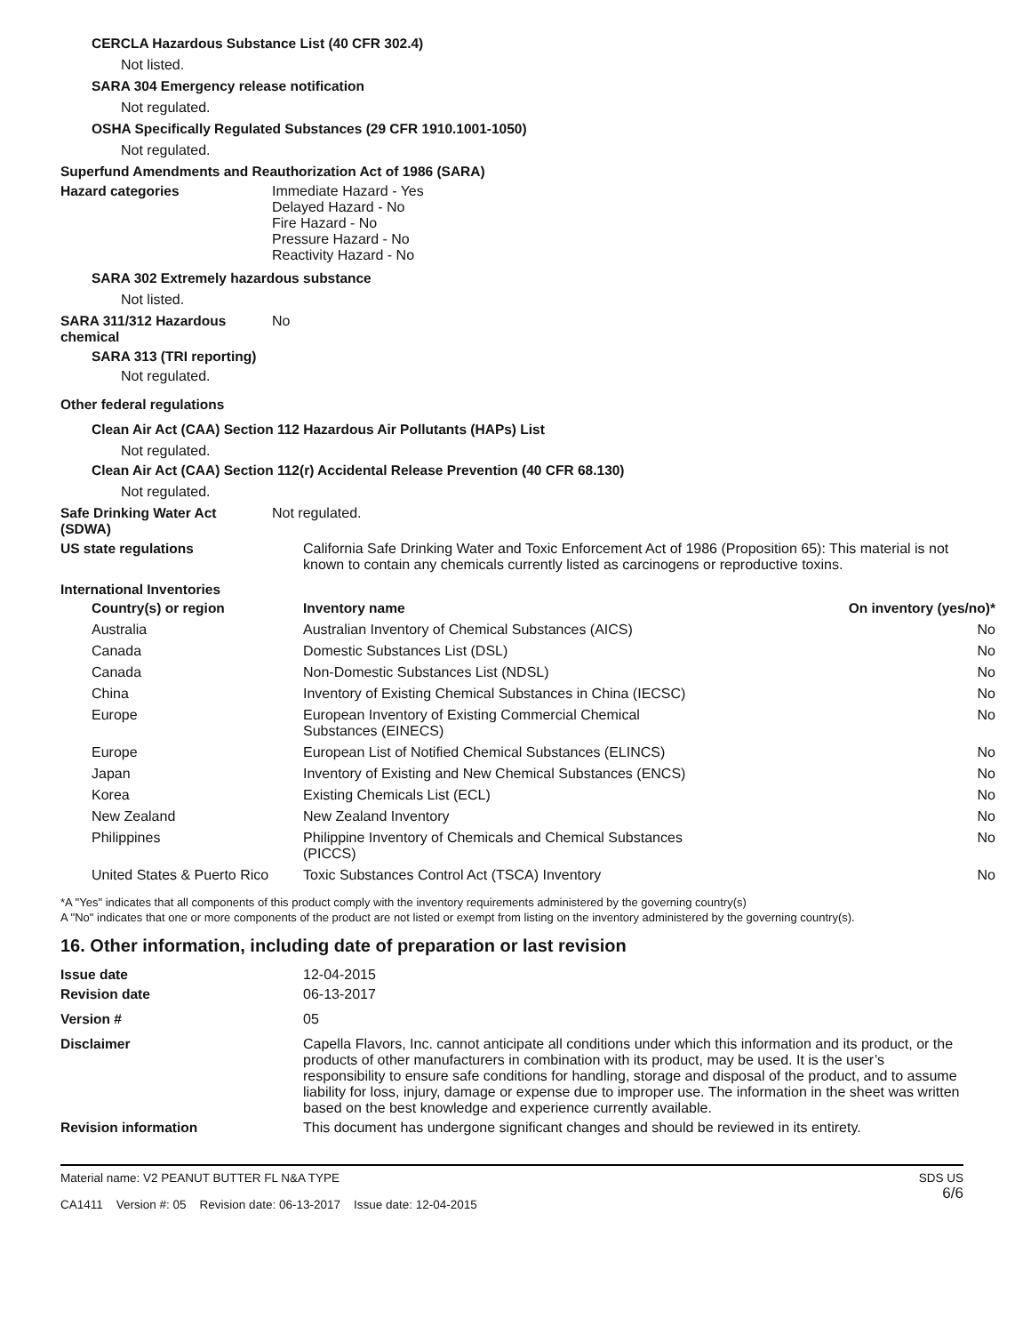CERCLA Hazardous Substance List (40 CFR 302.4)
Not listed.
SARA 304 Emergency release notification
Not regulated.
OSHA Specifically Regulated Substances (29 CFR 1910.1001-1050)
Not regulated.
Superfund Amendments and Reauthorization Act of 1986 (SARA)
Hazard categories Immediate Hazard - Yes
Delayed Hazard - No
Fire Hazard - No
Pressure Hazard - No
Reactivity Hazard - No
SARA 302 Extremely hazardous substance
Not listed.
SARA 311/312 Hazardous
chemical
No
SARA 313 (TRI reporting)
Not regulated.
Other federal regulations
Clean Air Act (CAA) Section 112 Hazardous Air Pollutants (HAPs) List
Not regulated.
Clean Air Act (CAA) Section 112(r) Accidental Release Prevention (40 CFR 68.130)
Not regulated.
Safe Drinking Water Act
(SDWA)
Not regulated.
US state regulations California Safe Drinking Water and Toxic Enforcement Act of 1986 (Proposition 65): This material is not known to contain any chemicals currently listed as carcinogens or reproductive toxins.
International Inventories
| Country(s) or region | Inventory name | On inventory (yes/no)* |
| --- | --- | --- |
| Australia | Australian Inventory of Chemical Substances (AICS) | No |
| Canada | Domestic Substances List (DSL) | No |
| Canada | Non-Domestic Substances List (NDSL) | No |
| China | Inventory of Existing Chemical Substances in China (IECSC) | No |
| Europe | European Inventory of Existing Commercial Chemical Substances (EINECS) | No |
| Europe | European List of Notified Chemical Substances (ELINCS) | No |
| Japan | Inventory of Existing and New Chemical Substances (ENCS) | No |
| Korea | Existing Chemicals List (ECL) | No |
| New Zealand | New Zealand Inventory | No |
| Philippines | Philippine Inventory of Chemicals and Chemical Substances (PICCS) | No |
| United States & Puerto Rico | Toxic Substances Control Act (TSCA) Inventory | No |
*A "Yes" indicates that all components of this product comply with the inventory requirements administered by the governing country(s)
A "No" indicates that one or more components of the product are not listed or exempt from listing on the inventory administered by the governing country(s).
16. Other information, including date of preparation or last revision
Issue date 12-04-2015
Revision date 06-13-2017
Version # 05
Disclaimer Capella Flavors, Inc. cannot anticipate all conditions under which this information and its product, or the products of other manufacturers in combination with its product, may be used. It is the user’s responsibility to ensure safe conditions for handling, storage and disposal of the product, and to assume liability for loss, injury, damage or expense due to improper use. The information in the sheet was written based on the best knowledge and experience currently available.
Revision information This document has undergone significant changes and should be reviewed in its entirety.
Material name: V2 PEANUT BUTTER FL N&A TYPE
CA1411 Version #: 05 Revision date: 06-13-2017 Issue date: 12-04-2015
SDS US
6/6